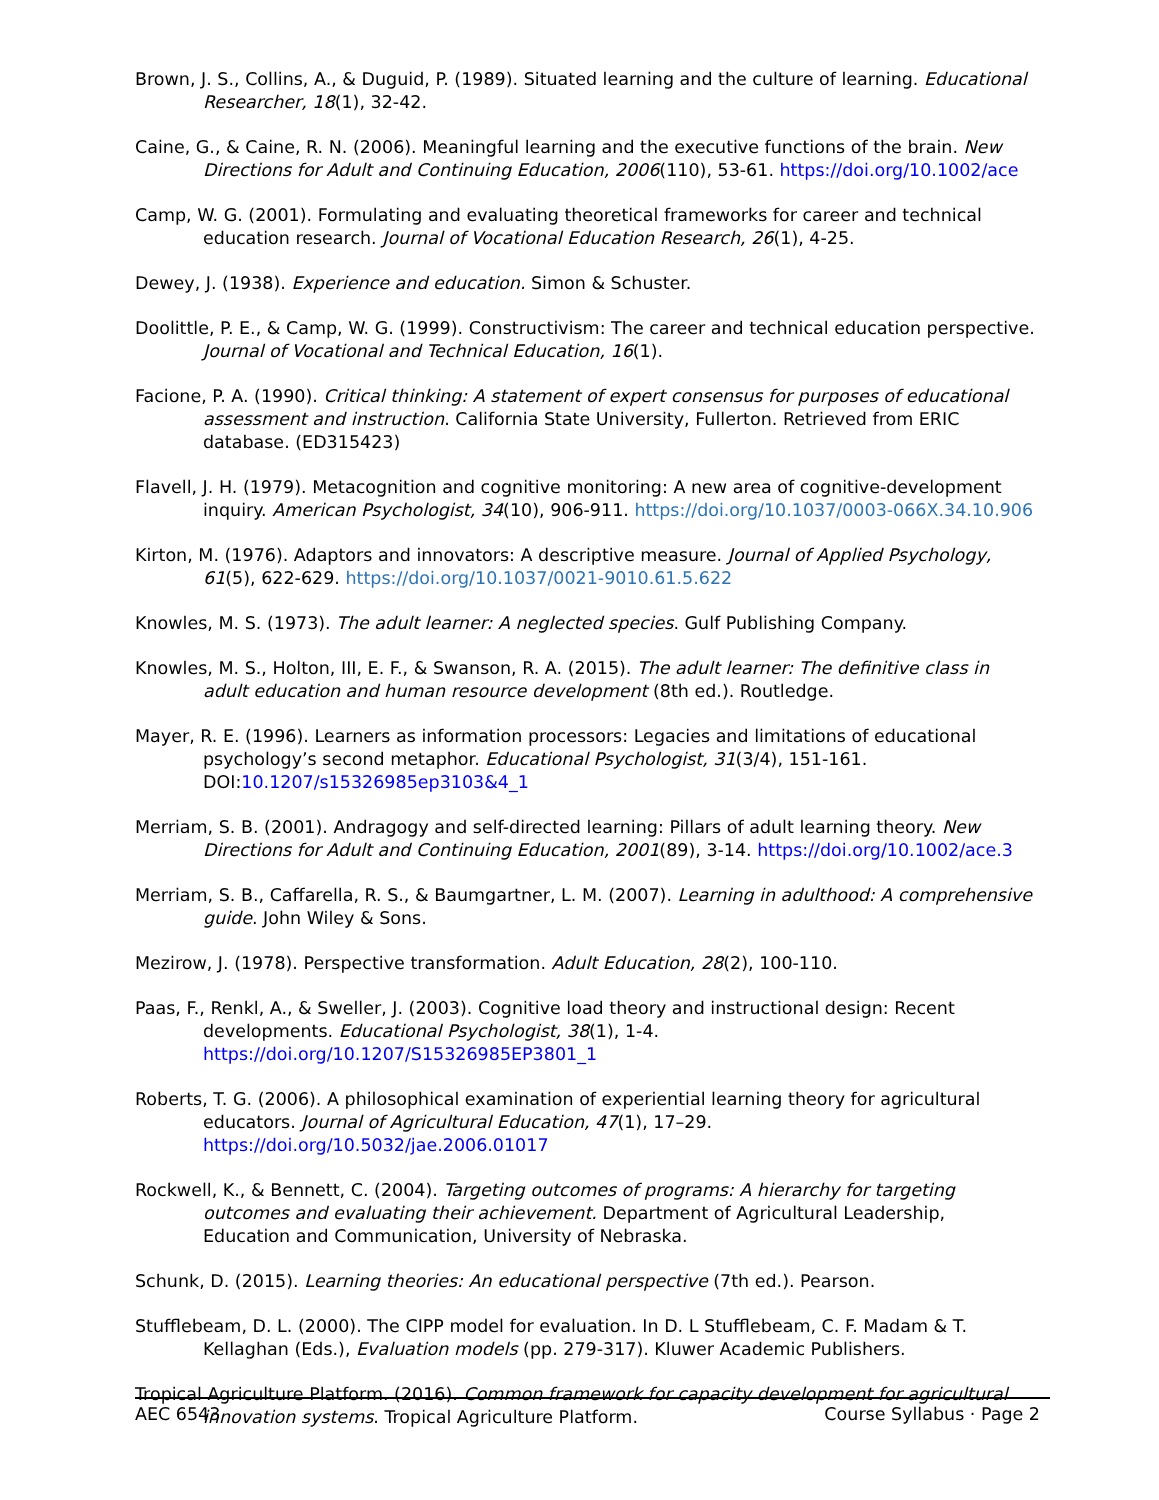Brown, J. S., Collins, A., & Duguid, P. (1989). Situated learning and the culture of learning. Educational Researcher, 18(1), 32-42.
Caine, G., & Caine, R. N. (2006). Meaningful learning and the executive functions of the brain. New Directions for Adult and Continuing Education, 2006(110), 53-61. https://doi.org/10.1002/ace
Camp, W. G. (2001). Formulating and evaluating theoretical frameworks for career and technical education research. Journal of Vocational Education Research, 26(1), 4-25.
Dewey, J. (1938). Experience and education. Simon & Schuster.
Doolittle, P. E., & Camp, W. G. (1999). Constructivism: The career and technical education perspective. Journal of Vocational and Technical Education, 16(1).
Facione, P. A. (1990). Critical thinking: A statement of expert consensus for purposes of educational assessment and instruction. California State University, Fullerton. Retrieved from ERIC database. (ED315423)
Flavell, J. H. (1979). Metacognition and cognitive monitoring: A new area of cognitive-development inquiry. American Psychologist, 34(10), 906-911. https://doi.org/10.1037/0003-066X.34.10.906
Kirton, M. (1976). Adaptors and innovators: A descriptive measure. Journal of Applied Psychology, 61(5), 622-629. https://doi.org/10.1037/0021-9010.61.5.622
Knowles, M. S. (1973). The adult learner: A neglected species. Gulf Publishing Company.
Knowles, M. S., Holton, III, E. F., & Swanson, R. A. (2015). The adult learner: The definitive class in adult education and human resource development (8th ed.). Routledge.
Mayer, R. E. (1996). Learners as information processors: Legacies and limitations of educational psychology’s second metaphor. Educational Psychologist, 31(3/4), 151-161. DOI:10.1207/s15326985ep3103&4_1
Merriam, S. B. (2001). Andragogy and self-directed learning: Pillars of adult learning theory. New Directions for Adult and Continuing Education, 2001(89), 3-14. https://doi.org/10.1002/ace.3
Merriam, S. B., Caffarella, R. S., & Baumgartner, L. M. (2007). Learning in adulthood: A comprehensive guide. John Wiley & Sons.
Mezirow, J. (1978). Perspective transformation. Adult Education, 28(2), 100-110.
Paas, F., Renkl, A., & Sweller, J. (2003). Cognitive load theory and instructional design: Recent developments. Educational Psychologist, 38(1), 1-4. https://doi.org/10.1207/S15326985EP3801_1
Roberts, T. G. (2006). A philosophical examination of experiential learning theory for agricultural educators. Journal of Agricultural Education, 47(1), 17–29. https://doi.org/10.5032/jae.2006.01017
Rockwell, K., & Bennett, C. (2004). Targeting outcomes of programs: A hierarchy for targeting outcomes and evaluating their achievement. Department of Agricultural Leadership, Education and Communication, University of Nebraska.
Schunk, D. (2015). Learning theories: An educational perspective (7th ed.). Pearson.
Stufflebeam, D. L. (2000). The CIPP model for evaluation. In D. L Stufflebeam, C. F. Madam & T. Kellaghan (Eds.), Evaluation models (pp. 279-317). Kluwer Academic Publishers.
Tropical Agriculture Platform. (2016). Common framework for capacity development for agricultural innovation systems. Tropical Agriculture Platform.
AEC 6543 Course Syllabus · Page 2